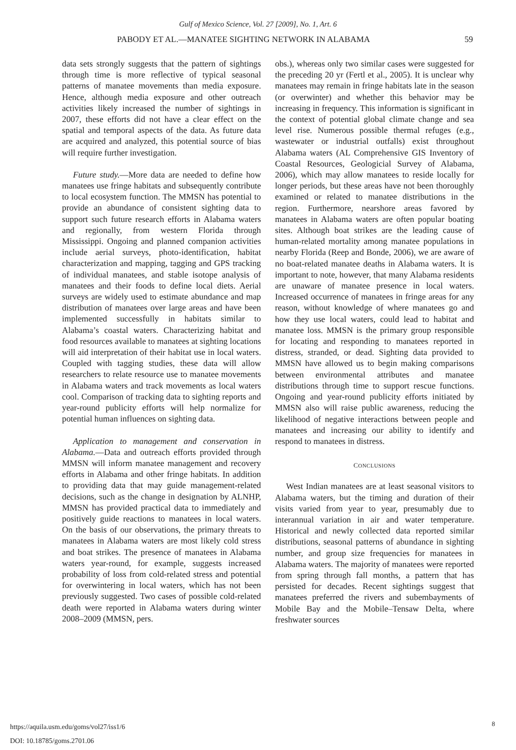Gulf of Mexico Science, Vol. 27 [2009], No. 1, Art. 6
PABODY ET AL.—MANATEE SIGHTING NETWORK IN ALABAMA 59
data sets strongly suggests that the pattern of sightings through time is more reflective of typical seasonal patterns of manatee movements than media exposure. Hence, although media exposure and other outreach activities likely increased the number of sightings in 2007, these efforts did not have a clear effect on the spatial and temporal aspects of the data. As future data are acquired and analyzed, this potential source of bias will require further investigation.
Future study.—More data are needed to define how manatees use fringe habitats and subsequently contribute to local ecosystem function. The MMSN has potential to provide an abundance of consistent sighting data to support such future research efforts in Alabama waters and regionally, from western Florida through Mississippi. Ongoing and planned companion activities include aerial surveys, photo-identification, habitat characterization and mapping, tagging and GPS tracking of individual manatees, and stable isotope analysis of manatees and their foods to define local diets. Aerial surveys are widely used to estimate abundance and map distribution of manatees over large areas and have been implemented successfully in habitats similar to Alabama’s coastal waters. Characterizing habitat and food resources available to manatees at sighting locations will aid interpretation of their habitat use in local waters. Coupled with tagging studies, these data will allow researchers to relate resource use to manatee movements in Alabama waters and track movements as local waters cool. Comparison of tracking data to sighting reports and year-round publicity efforts will help normalize for potential human influences on sighting data.
Application to management and conservation in Alabama.—Data and outreach efforts provided through MMSN will inform manatee management and recovery efforts in Alabama and other fringe habitats. In addition to providing data that may guide management-related decisions, such as the change in designation by ALNHP, MMSN has provided practical data to immediately and positively guide reactions to manatees in local waters. On the basis of our observations, the primary threats to manatees in Alabama waters are most likely cold stress and boat strikes. The presence of manatees in Alabama waters year-round, for example, suggests increased probability of loss from cold-related stress and potential for overwintering in local waters, which has not been previously suggested. Two cases of possible cold-related death were reported in Alabama waters during winter 2008–2009 (MMSN, pers.
obs.), whereas only two similar cases were suggested for the preceding 20 yr (Fertl et al., 2005). It is unclear why manatees may remain in fringe habitats late in the season (or overwinter) and whether this behavior may be increasing in frequency. This information is significant in the context of potential global climate change and sea level rise. Numerous possible thermal refuges (e.g., wastewater or industrial outfalls) exist throughout Alabama waters (AL Comprehensive GIS Inventory of Coastal Resources, Geologicial Survey of Alabama, 2006), which may allow manatees to reside locally for longer periods, but these areas have not been thoroughly examined or related to manatee distributions in the region. Furthermore, nearshore areas favored by manatees in Alabama waters are often popular boating sites. Although boat strikes are the leading cause of human-related mortality among manatee populations in nearby Florida (Reep and Bonde, 2006), we are aware of no boat-related manatee deaths in Alabama waters. It is important to note, however, that many Alabama residents are unaware of manatee presence in local waters. Increased occurrence of manatees in fringe areas for any reason, without knowledge of where manatees go and how they use local waters, could lead to habitat and manatee loss. MMSN is the primary group responsible for locating and responding to manatees reported in distress, stranded, or dead. Sighting data provided to MMSN have allowed us to begin making comparisons between environmental attributes and manatee distributions through time to support rescue functions. Ongoing and year-round publicity efforts initiated by MMSN also will raise public awareness, reducing the likelihood of negative interactions between people and manatees and increasing our ability to identify and respond to manatees in distress.
CONCLUSIONS
West Indian manatees are at least seasonal visitors to Alabama waters, but the timing and duration of their visits varied from year to year, presumably due to interannual variation in air and water temperature. Historical and newly collected data reported similar distributions, seasonal patterns of abundance in sighting number, and group size frequencies for manatees in Alabama waters. The majority of manatees were reported from spring through fall months, a pattern that has persisted for decades. Recent sightings suggest that manatees preferred the rivers and subembayments of Mobile Bay and the Mobile–Tensaw Delta, where freshwater sources
https://aquila.usm.edu/goms/vol27/iss1/6
DOI: 10.18785/goms.2701.06
8